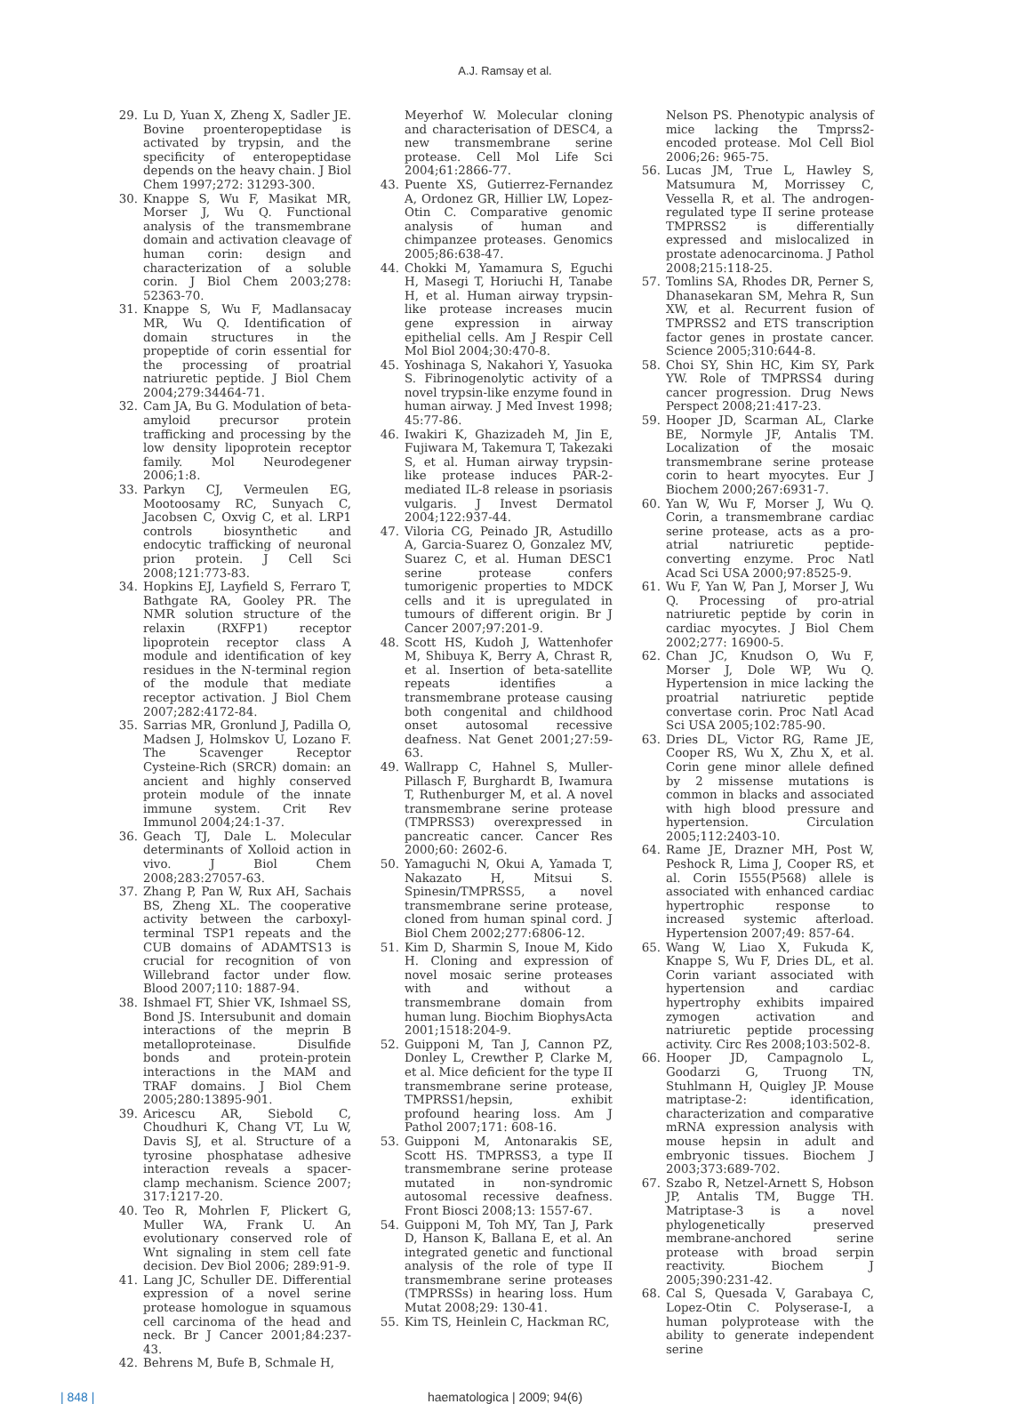A.J. Ramsay et al.
29. Lu D, Yuan X, Zheng X, Sadler JE. Bovine proenteropeptidase is activated by trypsin, and the specificity of enteropeptidase depends on the heavy chain. J Biol Chem 1997;272: 31293-300.
30. Knappe S, Wu F, Masikat MR, Morser J, Wu Q. Functional analysis of the transmembrane domain and activation cleavage of human corin: design and characterization of a soluble corin. J Biol Chem 2003;278: 52363-70.
31. Knappe S, Wu F, Madlansacay MR, Wu Q. Identification of domain structures in the propeptide of corin essential for the processing of proatrial natriuretic peptide. J Biol Chem 2004;279:34464-71.
32. Cam JA, Bu G. Modulation of beta-amyloid precursor protein trafficking and processing by the low density lipoprotein receptor family. Mol Neurodegener 2006;1:8.
33. Parkyn CJ, Vermeulen EG, Mootoosamy RC, Sunyach C, Jacobsen C, Oxvig C, et al. LRP1 controls biosynthetic and endocytic trafficking of neuronal prion protein. J Cell Sci 2008;121:773-83.
34. Hopkins EJ, Layfield S, Ferraro T, Bathgate RA, Gooley PR. The NMR solution structure of the relaxin (RXFP1) receptor lipoprotein receptor class A module and identification of key residues in the N-terminal region of the module that mediate receptor activation. J Biol Chem 2007;282:4172-84.
35. Sarrias MR, Gronlund J, Padilla O, Madsen J, Holmskov U, Lozano F. The Scavenger Receptor Cysteine-Rich (SRCR) domain: an ancient and highly conserved protein module of the innate immune system. Crit Rev Immunol 2004;24:1-37.
36. Geach TJ, Dale L. Molecular determinants of Xolloid action in vivo. J Biol Chem 2008;283:27057-63.
37. Zhang P, Pan W, Rux AH, Sachais BS, Zheng XL. The cooperative activity between the carboxyl-terminal TSP1 repeats and the CUB domains of ADAMTS13 is crucial for recognition of von Willebrand factor under flow. Blood 2007;110: 1887-94.
38. Ishmael FT, Shier VK, Ishmael SS, Bond JS. Intersubunit and domain interactions of the meprin B metalloproteinase. Disulfide bonds and protein-protein interactions in the MAM and TRAF domains. J Biol Chem 2005;280:13895-901.
39. Aricescu AR, Siebold C, Choudhuri K, Chang VT, Lu W, Davis SJ, et al. Structure of a tyrosine phosphatase adhesive interaction reveals a spacer-clamp mechanism. Science 2007; 317:1217-20.
40. Teo R, Mohrlen F, Plickert G, Muller WA, Frank U. An evolutionary conserved role of Wnt signaling in stem cell fate decision. Dev Biol 2006; 289:91-9.
41. Lang JC, Schuller DE. Differential expression of a novel serine protease homologue in squamous cell carcinoma of the head and neck. Br J Cancer 2001;84:237-43.
42. Behrens M, Bufe B, Schmale H,
Meyerhof W. Molecular cloning and characterisation of DESC4, a new transmembrane serine protease. Cell Mol Life Sci 2004;61:2866-77.
43. Puente XS, Gutierrez-Fernandez A, Ordonez GR, Hillier LW, Lopez-Otin C. Comparative genomic analysis of human and chimpanzee proteases. Genomics 2005;86:638-47.
44. Chokki M, Yamamura S, Eguchi H, Masegi T, Horiuchi H, Tanabe H, et al. Human airway trypsin-like protease increases mucin gene expression in airway epithelial cells. Am J Respir Cell Mol Biol 2004;30:470-8.
45. Yoshinaga S, Nakahori Y, Yasuoka S. Fibrinogenolytic activity of a novel trypsin-like enzyme found in human airway. J Med Invest 1998; 45:77-86.
46. Iwakiri K, Ghazizadeh M, Jin E, Fujiwara M, Takemura T, Takezaki S, et al. Human airway trypsin-like protease induces PAR-2-mediated IL-8 release in psoriasis vulgaris. J Invest Dermatol 2004;122:937-44.
47. Viloria CG, Peinado JR, Astudillo A, Garcia-Suarez O, Gonzalez MV, Suarez C, et al. Human DESC1 serine protease confers tumorigenic properties to MDCK cells and it is upregulated in tumours of different origin. Br J Cancer 2007;97:201-9.
48. Scott HS, Kudoh J, Wattenhofer M, Shibuya K, Berry A, Chrast R, et al. Insertion of beta-satellite repeats identifies a transmembrane protease causing both congenital and childhood onset autosomal recessive deafness. Nat Genet 2001;27:59-63.
49. Wallrapp C, Hahnel S, Muller-Pillasch F, Burghardt B, Iwamura T, Ruthenburger M, et al. A novel transmembrane serine protease (TMPRSS3) overexpressed in pancreatic cancer. Cancer Res 2000;60: 2602-6.
50. Yamaguchi N, Okui A, Yamada T, Nakazato H, Mitsui S. Spinesin/TMPRSS5, a novel transmembrane serine protease, cloned from human spinal cord. J Biol Chem 2002;277:6806-12.
51. Kim D, Sharmin S, Inoue M, Kido H. Cloning and expression of novel mosaic serine proteases with and without a transmembrane domain from human lung. Biochim BiophysActa 2001;1518:204-9.
52. Guipponi M, Tan J, Cannon PZ, Donley L, Crewther P, Clarke M, et al. Mice deficient for the type II transmembrane serine protease, TMPRSS1/hepsin, exhibit profound hearing loss. Am J Pathol 2007;171: 608-16.
53. Guipponi M, Antonarakis SE, Scott HS. TMPRSS3, a type II transmembrane serine protease mutated in non-syndromic autosomal recessive deafness. Front Biosci 2008;13: 1557-67.
54. Guipponi M, Toh MY, Tan J, Park D, Hanson K, Ballana E, et al. An integrated genetic and functional analysis of the role of type II transmembrane serine proteases (TMPRSSs) in hearing loss. Hum Mutat 2008;29: 130-41.
55. Kim TS, Heinlein C, Hackman RC,
Nelson PS. Phenotypic analysis of mice lacking the Tmprss2-encoded protease. Mol Cell Biol 2006;26: 965-75.
56. Lucas JM, True L, Hawley S, Matsumura M, Morrissey C, Vessella R, et al. The androgen-regulated type II serine protease TMPRSS2 is differentially expressed and mislocalized in prostate adenocarcinoma. J Pathol 2008;215:118-25.
57. Tomlins SA, Rhodes DR, Perner S, Dhanasekaran SM, Mehra R, Sun XW, et al. Recurrent fusion of TMPRSS2 and ETS transcription factor genes in prostate cancer. Science 2005;310:644-8.
58. Choi SY, Shin HC, Kim SY, Park YW. Role of TMPRSS4 during cancer progression. Drug News Perspect 2008;21:417-23.
59. Hooper JD, Scarman AL, Clarke BE, Normyle JF, Antalis TM. Localization of the mosaic transmembrane serine protease corin to heart myocytes. Eur J Biochem 2000;267:6931-7.
60. Yan W, Wu F, Morser J, Wu Q. Corin, a transmembrane cardiac serine protease, acts as a pro-atrial natriuretic peptide-converting enzyme. Proc Natl Acad Sci USA 2000;97:8525-9.
61. Wu F, Yan W, Pan J, Morser J, Wu Q. Processing of pro-atrial natriuretic peptide by corin in cardiac myocytes. J Biol Chem 2002;277: 16900-5.
62. Chan JC, Knudson O, Wu F, Morser J, Dole WP, Wu Q. Hypertension in mice lacking the proatrial natriuretic peptide convertase corin. Proc Natl Acad Sci USA 2005;102:785-90.
63. Dries DL, Victor RG, Rame JE, Cooper RS, Wu X, Zhu X, et al. Corin gene minor allele defined by 2 missense mutations is common in blacks and associated with high blood pressure and hypertension. Circulation 2005;112:2403-10.
64. Rame JE, Drazner MH, Post W, Peshock R, Lima J, Cooper RS, et al. Corin I555(P568) allele is associated with enhanced cardiac hypertrophic response to increased systemic afterload. Hypertension 2007;49: 857-64.
65. Wang W, Liao X, Fukuda K, Knappe S, Wu F, Dries DL, et al. Corin variant associated with hypertension and cardiac hypertrophy exhibits impaired zymogen activation and natriuretic peptide processing activity. Circ Res 2008;103:502-8.
66. Hooper JD, Campagnolo L, Goodarzi G, Truong TN, Stuhlmann H, Quigley JP. Mouse matriptase-2: identification, characterization and comparative mRNA expression analysis with mouse hepsin in adult and embryonic tissues. Biochem J 2003;373:689-702.
67. Szabo R, Netzel-Arnett S, Hobson JP, Antalis TM, Bugge TH. Matriptase-3 is a novel phylogenetically preserved membrane-anchored serine protease with broad serpin reactivity. Biochem J 2005;390:231-42.
68. Cal S, Quesada V, Garabaya C, Lopez-Otin C. Polyserase-I, a human polyprotease with the ability to generate independent serine
| 848 |
haematologica | 2009; 94(6)